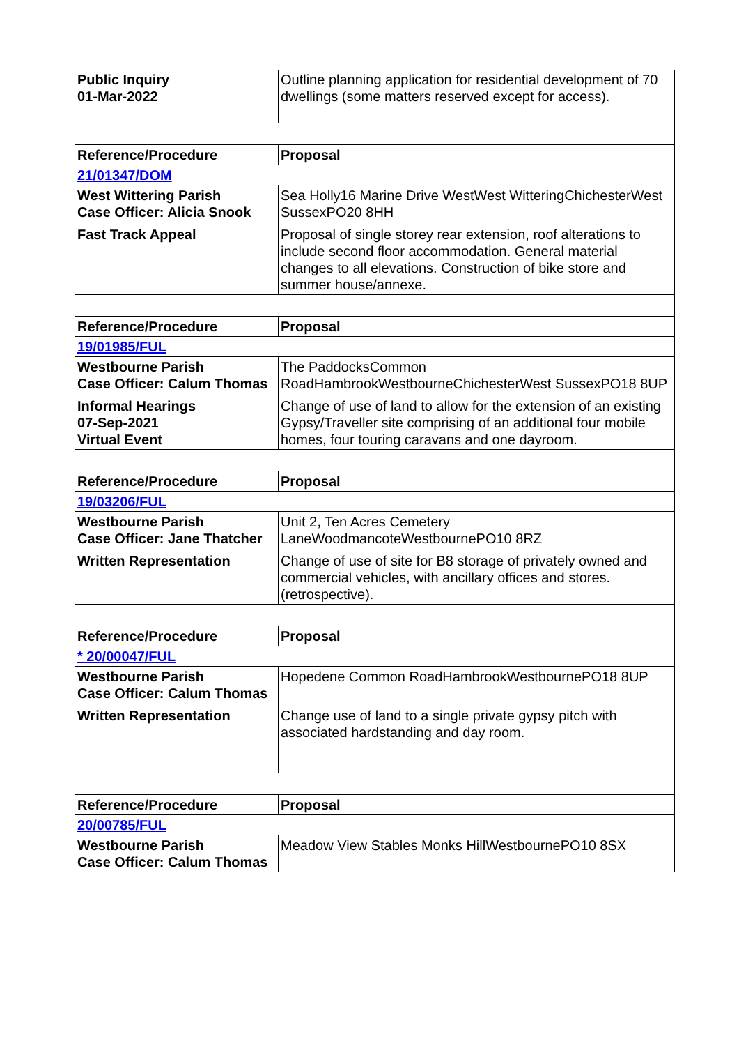| Public Inquiry 01-Mar-2022 | Outline planning application for residential development of 70 dwellings (some matters reserved except for access). |
| Reference/Procedure | Proposal |
| 21/01347/DOM | |
| West Wittering Parish Case Officer: Alicia Snook Fast Track Appeal | Sea Holly16 Marine Drive WestWest WitteringChichesterWest SussexPO20 8HH Proposal of single storey rear extension, roof alterations to include second floor accommodation. General material changes to all elevations. Construction of bike store and summer house/annexe. |
| Reference/Procedure | Proposal |
| 19/01985/FUL | |
| Westbourne Parish Case Officer: Calum Thomas Informal Hearings 07-Sep-2021 Virtual Event | The PaddocksCommon RoadHambrookWestbourneChichesterWest SussexPO18 8UP Change of use of land to allow for the extension of an existing Gypsy/Traveller site comprising of an additional four mobile homes, four touring caravans and one dayroom. |
| Reference/Procedure | Proposal |
| 19/03206/FUL | |
| Westbourne Parish Case Officer: Jane Thatcher Written Representation | Unit 2, Ten Acres Cemetery LaneWoodmancoteWestbournePO10 8RZ Change of use of site for B8 storage of privately owned and commercial vehicles, with ancillary offices and stores. (retrospective). |
| Reference/Procedure | Proposal |
| * 20/00047/FUL | |
| Westbourne Parish Case Officer: Calum Thomas Written Representation | Hopedene Common RoadHambrookWestbournePO18 8UP Change use of land to a single private gypsy pitch with associated hardstanding and day room. |
| Reference/Procedure | Proposal |
| 20/00785/FUL | |
| Westbourne Parish Case Officer: Calum Thomas | Meadow View Stables Monks HillWestbournePO10 8SX |